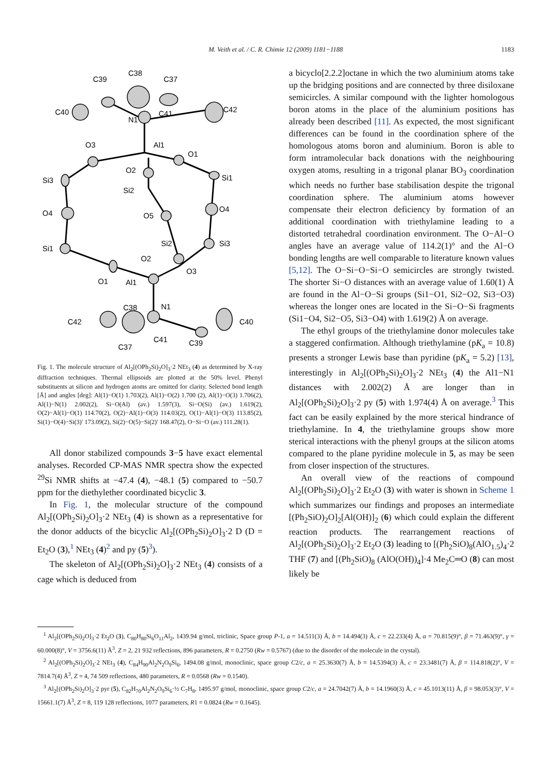M. Veith et al. / C. R. Chimie 12 (2009) 1181−1188
1183
C39
C38
C37
C40
C41
C42
N1
Al1
O3
O1
O2
Si3
Si1
Si2
O4
O4
O5
Si2
Si3
Si1
O2
O1
Al1
O3
N1
C38
C42
C40
C41
C39
C37
Fig. 1. The molecule structure of Al<sub>2</sub>[(OPh<sub>2</sub>Si)<sub>2</sub>O]<sub>3</sub>·2 NEt<sub>3</sub> (4) as determined by X-ray diffraction techniques. Thermal ellipsoids are plotted at the 50% level. Phenyl substituents at silicon and hydrogen atoms are omitted for clarity. Selected bond length [Å] and angles [deg]: Al(1)−O(1) 1.703(2), Al(1)−O(2) 1.700 (2), Al(1)−O(3) 1.706(2), Al(1)−N(1) 2.002(2), Si−O(Al) (av.) 1.597(3), Si−O(Si) (av.) 1.619(2), O(2)−Al(1)−O(1) 114.70(2), O(2)−Al(1)−O(3) 114.03(2), O(1)−Al(1)−O(3) 113.85(2), Si(1)−O(4)−Si(3)′ 173.09(2), Si(2)−O(5)−Si(2)′ 168.47(2), O−Si−O (av.) 111.28(1).
All donor stabilized compounds 3−5 have exact elemental analyses. Recorded CP-MAS NMR spectra show the expected <sup>29</sup>Si NMR shifts at −47.4 (4), −48.1 (5) compared to −50.7 ppm for the diethylether coordinated bicyclic 3.
In Fig. 1, the molecular structure of the compound Al<sub>2</sub>[(OPh<sub>2</sub>Si)<sub>2</sub>O]<sub>3</sub>·2 NEt<sub>3</sub> (4) is shown as a representative for the donor adducts of the bicyclic Al<sub>2</sub>[(OPh<sub>2</sub>Si)<sub>2</sub>O]<sub>3</sub>·2 D (D = Et<sub>2</sub>O (3),<sup>1</sup> NEt<sub>3</sub> (4)<sup>2</sup> and py (5)<sup>3</sup>).
The skeleton of Al<sub>2</sub>[(OPh<sub>2</sub>Si)<sub>2</sub>O]<sub>3</sub>·2 NEt<sub>3</sub> (4) consists of a cage which is deduced from
a bicyclo[2.2.2]octane in which the two aluminium atoms take up the bridging positions and are connected by three disiloxane semicircles. A similar compound with the lighter homologous boron atoms in the place of the aluminium positions has already been described [11]. As expected, the most significant differences can be found in the coordination sphere of the homologous atoms boron and aluminium. Boron is able to form intramolecular back donations with the neighbouring oxygen atoms, resulting in a trigonal planar BO<sub>3</sub> coordination which needs no further base stabilisation despite the trigonal coordination sphere. The aluminium atoms however compensate their electron deficiency by formation of an additional coordination with triethylamine leading to a distorted tetrahedral coordination environment. The O−Al−O angles have an average value of 114.2(1)° and the Al−O bonding lengths are well comparable to literature known values [5,12]. The O−Si−O−Si−O semicircles are strongly twisted. The shorter Si−O distances with an average value of 1.60(1) Å are found in the Al−O−Si groups (Si1−O1, Si2−O2, Si3−O3) whereas the longer ones are located in the Si−O−Si fragments (Si1−O4, Si2−O5, Si3−O4) with 1.619(2) Å on average.
The ethyl groups of the triethylamine donor molecules take a staggered confirmation. Although triethylamine (pK<sub>a</sub> = 10.8) presents a stronger Lewis base than pyridine (pK<sub>a</sub> = 5.2) [13], interestingly in Al<sub>2</sub>[(OPh<sub>2</sub>Si)<sub>2</sub>O]<sub>3</sub>·2 NEt<sub>3</sub> (4) the Al1−N1 distances with 2.002(2) Å are longer than in Al<sub>2</sub>[(OPh<sub>2</sub>Si)<sub>2</sub>O]<sub>3</sub>·2 py (5) with 1.974(4) Å on average.<sup>3</sup> This fact can be easily explained by the more sterical hindrance of triethylamine. In 4, the triethylamine groups show more sterical interactions with the phenyl groups at the silicon atoms compared to the plane pyridine molecule in 5, as may be seen from closer inspection of the structures.
An overall view of the reactions of compound Al<sub>2</sub>[(OPh<sub>2</sub>Si)<sub>2</sub>O]<sub>3</sub>·2 Et<sub>2</sub>O (3) with water is shown in Scheme 1 which summarizes our findings and proposes an intermediate [(Ph<sub>2</sub>SiO)<sub>2</sub>O]<sub>2</sub>[Al(OH)]<sub>2</sub> (6) which could explain the different reaction products. The rearrangement reactions of Al<sub>2</sub>[(OPh<sub>2</sub>Si)<sub>2</sub>O]<sub>3</sub>·2 Et<sub>2</sub>O (3) leading to [(Ph<sub>2</sub>SiO)<sub>8</sub>(AlO<sub>1.5</sub>)<sub>4</sub>·2 THF (7) and [(Ph<sub>2</sub>SiO)<sub>8</sub> (AlO(OH))<sub>4</sub>]·4 Me<sub>2</sub>C═O (8) can most likely be
<sup>1</sup> Al<sub>2</sub>[(OPh<sub>2</sub>Si)<sub>2</sub>O]<sub>3</sub>·2 Et<sub>2</sub>O (3), C<sub>80</sub>H<sub>80</sub>Si<sub>6</sub>O<sub>11</sub>Al<sub>2</sub>, 1439.94 g/mol, triclinic, Space group P-1, a = 14.511(3) Å, b = 14.494(3) Å, c = 22.233(4) Å, α = 70.815(9)°, β = 71.463(9)°, γ = 60.000(8)°, V = 3756.6(11) Å<sup>3</sup>, Z = 2, 21 932 reflections, 896 parameters, R = 0.2750 (Rw = 0.5767) (due to the disorder of the molecule in the crystal).
<sup>2</sup> Al<sub>2</sub>[(OPh<sub>2</sub>Si)<sub>2</sub>O]<sub>3</sub>·2 NEt<sub>3</sub> (4), C<sub>84</sub>H<sub>90</sub>Al<sub>2</sub>N<sub>2</sub>O<sub>9</sub>Si<sub>6</sub>, 1494.08 g/mol, monoclinic, space group C2/c, a = 25.3630(7) Å, b = 14.5394(3) Å, c = 23.3481(7) Å, β = 114.818(2)°, V = 7814.7(4) Å<sup>3</sup>, Z = 4, 74 509 reflections, 480 parameters, R = 0.0568 (Rw = 0.1540).
<sup>3</sup> Al<sub>2</sub>[(OPh<sub>2</sub>Si)<sub>2</sub>O]<sub>3</sub>·2 pyr (5), C<sub>82</sub>H<sub>70</sub>Al<sub>2</sub>N<sub>2</sub>O<sub>9</sub>Si<sub>6</sub>·½ C<sub>7</sub>H<sub>8</sub>, 1495.97 g/mol, monoclinic, space group C2/c, a = 24.7042(7) Å, b = 14.1960(3) Å, c = 45.1013(11) Å, β = 98.053(3)°, V = 15661.1(7) Å<sup>3</sup>, Z = 8, 119 128 reflections, 1077 parameters, R1 = 0.0824 (Rw = 0.1645).